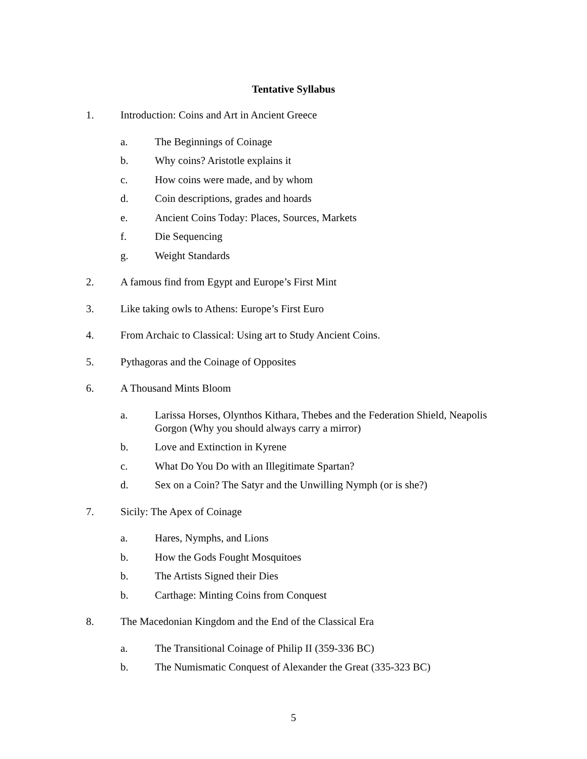Tentative Syllabus
1. Introduction: Coins and Art in Ancient Greece
a. The Beginnings of Coinage
b. Why coins? Aristotle explains it
c. How coins were made, and by whom
d. Coin descriptions, grades and hoards
e. Ancient Coins Today: Places, Sources, Markets
f. Die Sequencing
g. Weight Standards
2. A famous find from Egypt and Europe’s First Mint
3. Like taking owls to Athens: Europe’s First Euro
4. From Archaic to Classical: Using art to Study Ancient Coins.
5. Pythagoras and the Coinage of Opposites
6. A Thousand Mints Bloom
a. Larissa Horses, Olynthos Kithara, Thebes and the Federation Shield, Neapolis Gorgon (Why you should always carry a mirror)
b. Love and Extinction in Kyrene
c. What Do You Do with an Illegitimate Spartan?
d. Sex on a Coin? The Satyr and the Unwilling Nymph (or is she?)
7. Sicily: The Apex of Coinage
a. Hares, Nymphs, and Lions
b. How the Gods Fought Mosquitoes
b. The Artists Signed their Dies
b. Carthage: Minting Coins from Conquest
8. The Macedonian Kingdom and the End of the Classical Era
a. The Transitional Coinage of Philip II (359-336 BC)
b. The Numismatic Conquest of Alexander the Great (335-323 BC)
5